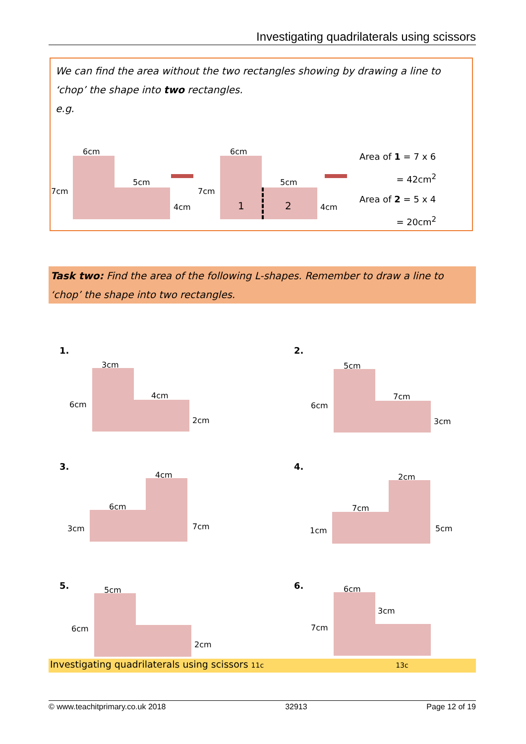Investigating quadrilaterals using scissors
We can find the area without the two rectangles showing by drawing a line to ‘chop’ the shape into two rectangles.
e.g.
6cm
7cm
5cm
4cm
6cm
7cm
5cm
4cm
1 2
Area of 1 = 7 x 6
= 42cm<sup>2</sup>
Area of 2 = 5 x 4
= 20cm<sup>2</sup>
Task two: Find the area of the following L-shapes. Remember to draw a line to ‘chop’ the shape into two rectangles.
1.
3cm
6cm
4cm
2cm
2.
5cm
6cm
7cm
3cm
3.
4cm
6cm
3cm 7cm
4.
2cm
7cm
1cm 5cm
5. 5cm
6cm
2cm
6. 6cm
7cm
3cm
Investigating quadrilaterals using scissors 11c 13c
© www.teachitprimary.co.uk 2018 32913 Page 12 of 19